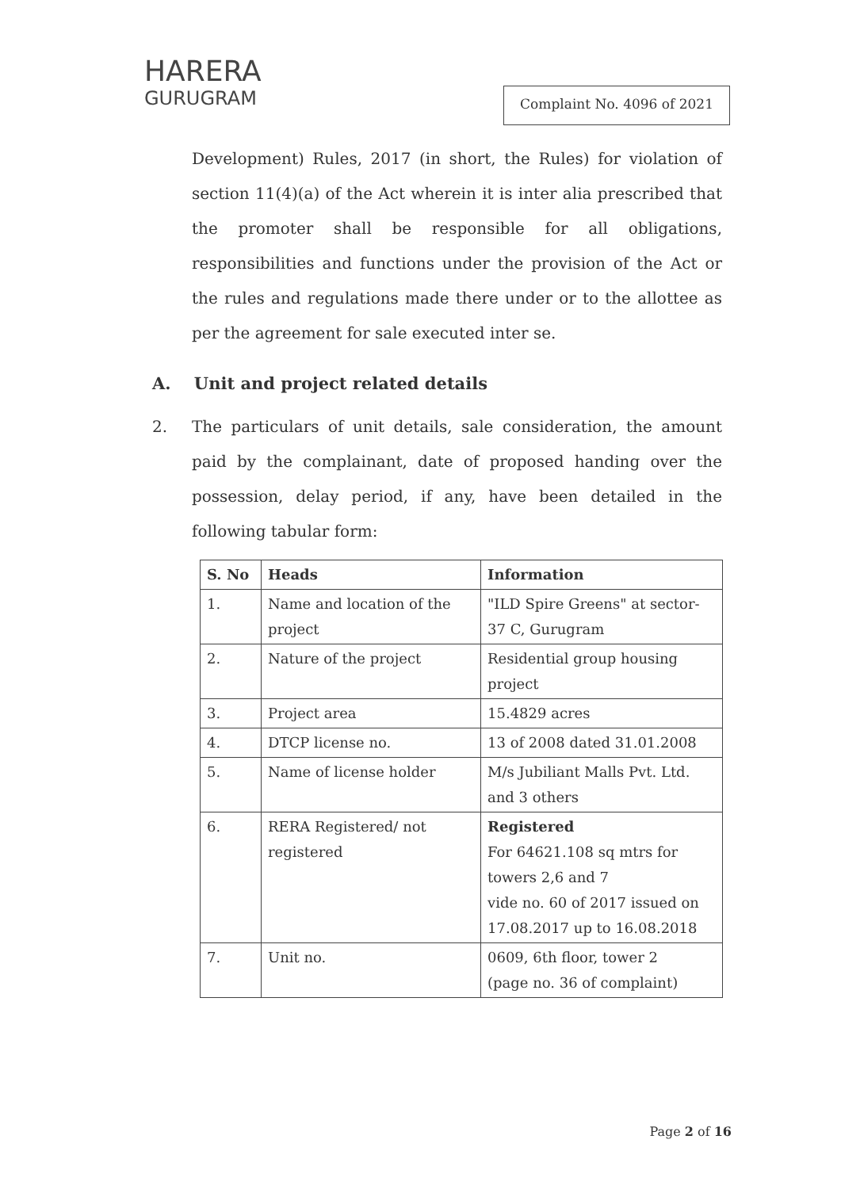HARERA
GURUGRAM
Complaint No. 4096 of 2021
Development) Rules, 2017 (in short, the Rules) for violation of section 11(4)(a) of the Act wherein it is inter alia prescribed that the promoter shall be responsible for all obligations, responsibilities and functions under the provision of the Act or the rules and regulations made there under or to the allottee as per the agreement for sale executed inter se.
A. Unit and project related details
2. The particulars of unit details, sale consideration, the amount paid by the complainant, date of proposed handing over the possession, delay period, if any, have been detailed in the following tabular form:
| S. No | Heads | Information |
| --- | --- | --- |
| 1. | Name and location of the project | "ILD Spire Greens" at sector-37 C, Gurugram |
| 2. | Nature of the project | Residential group housing project |
| 3. | Project area | 15.4829 acres |
| 4. | DTCP license no. | 13 of 2008 dated 31.01.2008 |
| 5. | Name of license holder | M/s Jubiliant Malls Pvt. Ltd. and 3 others |
| 6. | RERA Registered/ not registered | Registered For 64621.108 sq mtrs for towers 2,6 and 7 vide no. 60 of 2017 issued on 17.08.2017 up to 16.08.2018 |
| 7. | Unit no. | 0609, 6th floor, tower 2 (page no. 36 of complaint) |
Page 2 of 16